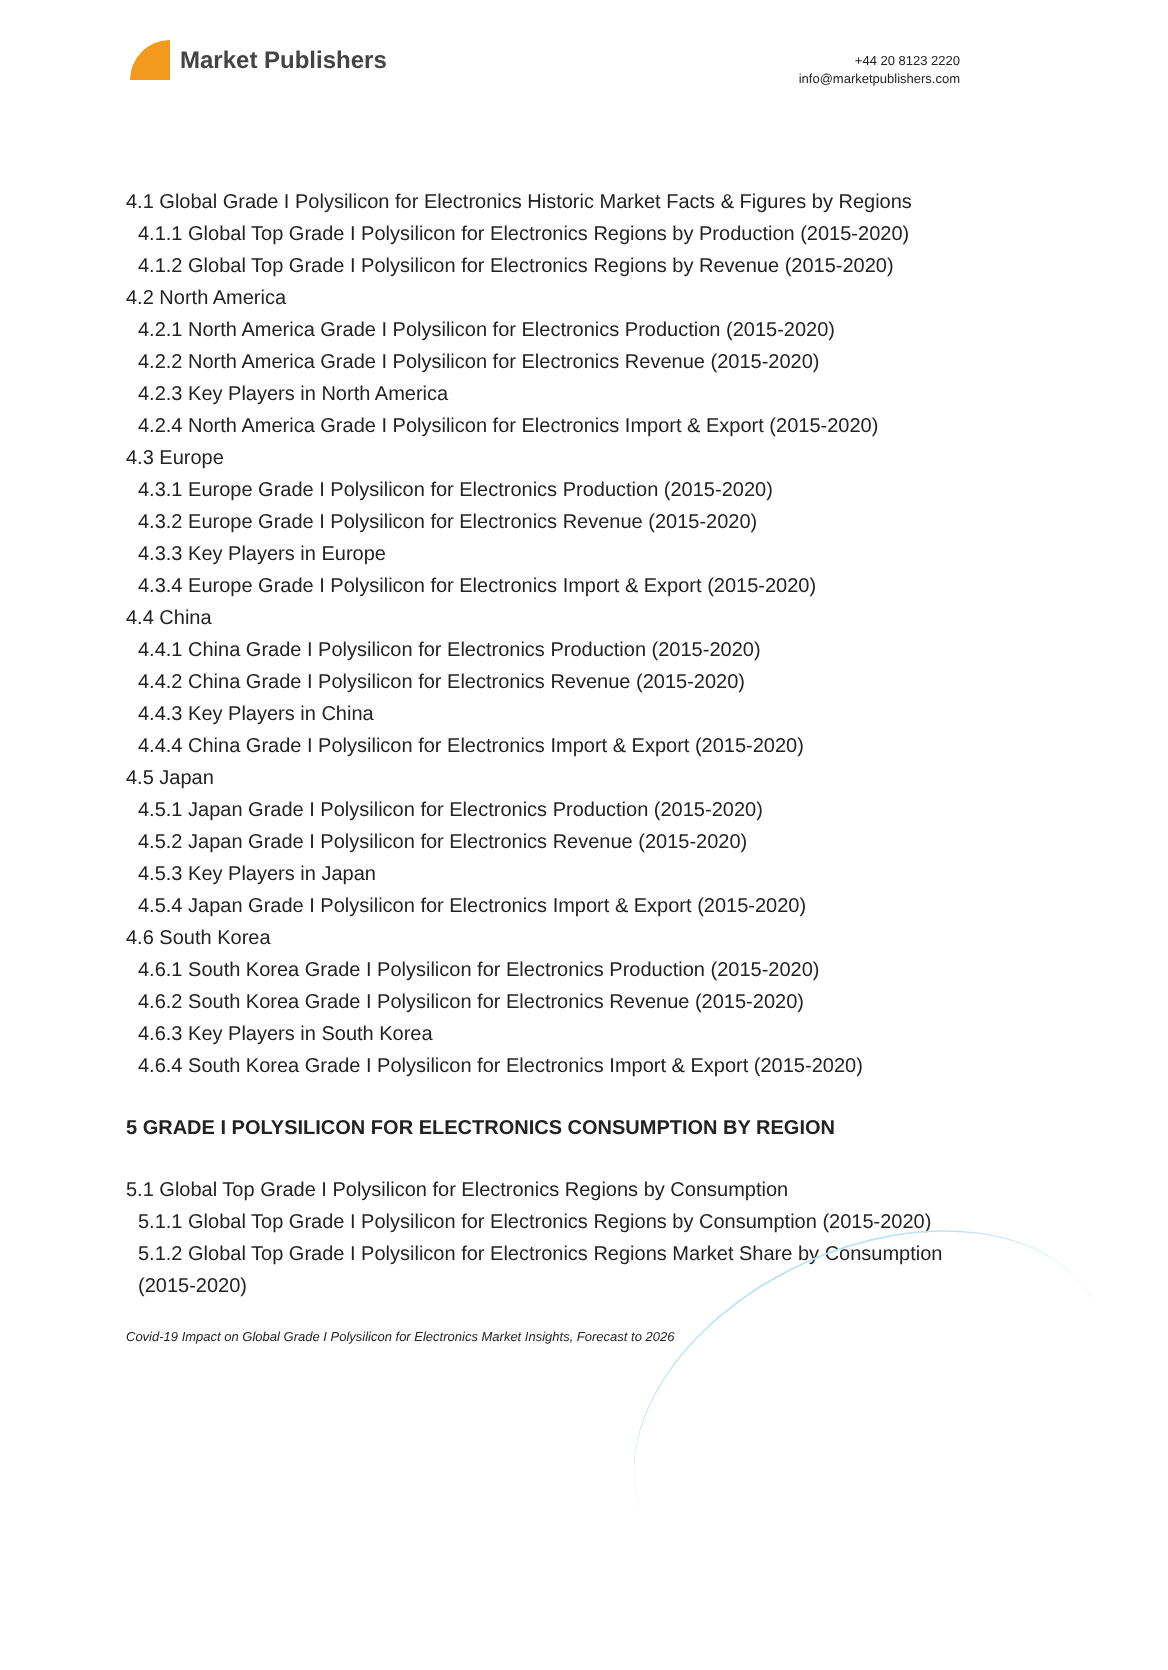Market Publishers
+44 20 8123 2220
info@marketpublishers.com
4.1 Global Grade I Polysilicon for Electronics Historic Market Facts & Figures by Regions
4.1.1 Global Top Grade I Polysilicon for Electronics Regions by Production (2015-2020)
4.1.2 Global Top Grade I Polysilicon for Electronics Regions by Revenue (2015-2020)
4.2 North America
4.2.1 North America Grade I Polysilicon for Electronics Production (2015-2020)
4.2.2 North America Grade I Polysilicon for Electronics Revenue (2015-2020)
4.2.3 Key Players in North America
4.2.4 North America Grade I Polysilicon for Electronics Import & Export (2015-2020)
4.3 Europe
4.3.1 Europe Grade I Polysilicon for Electronics Production (2015-2020)
4.3.2 Europe Grade I Polysilicon for Electronics Revenue (2015-2020)
4.3.3 Key Players in Europe
4.3.4 Europe Grade I Polysilicon for Electronics Import & Export (2015-2020)
4.4 China
4.4.1 China Grade I Polysilicon for Electronics Production (2015-2020)
4.4.2 China Grade I Polysilicon for Electronics Revenue (2015-2020)
4.4.3 Key Players in China
4.4.4 China Grade I Polysilicon for Electronics Import & Export (2015-2020)
4.5 Japan
4.5.1 Japan Grade I Polysilicon for Electronics Production (2015-2020)
4.5.2 Japan Grade I Polysilicon for Electronics Revenue (2015-2020)
4.5.3 Key Players in Japan
4.5.4 Japan Grade I Polysilicon for Electronics Import & Export (2015-2020)
4.6 South Korea
4.6.1 South Korea Grade I Polysilicon for Electronics Production (2015-2020)
4.6.2 South Korea Grade I Polysilicon for Electronics Revenue (2015-2020)
4.6.3 Key Players in South Korea
4.6.4 South Korea Grade I Polysilicon for Electronics Import & Export (2015-2020)
5 GRADE I POLYSILICON FOR ELECTRONICS CONSUMPTION BY REGION
5.1 Global Top Grade I Polysilicon for Electronics Regions by Consumption
5.1.1 Global Top Grade I Polysilicon for Electronics Regions by Consumption (2015-2020)
5.1.2 Global Top Grade I Polysilicon for Electronics Regions Market Share by Consumption (2015-2020)
Covid-19 Impact on Global Grade I Polysilicon for Electronics Market Insights, Forecast to 2026